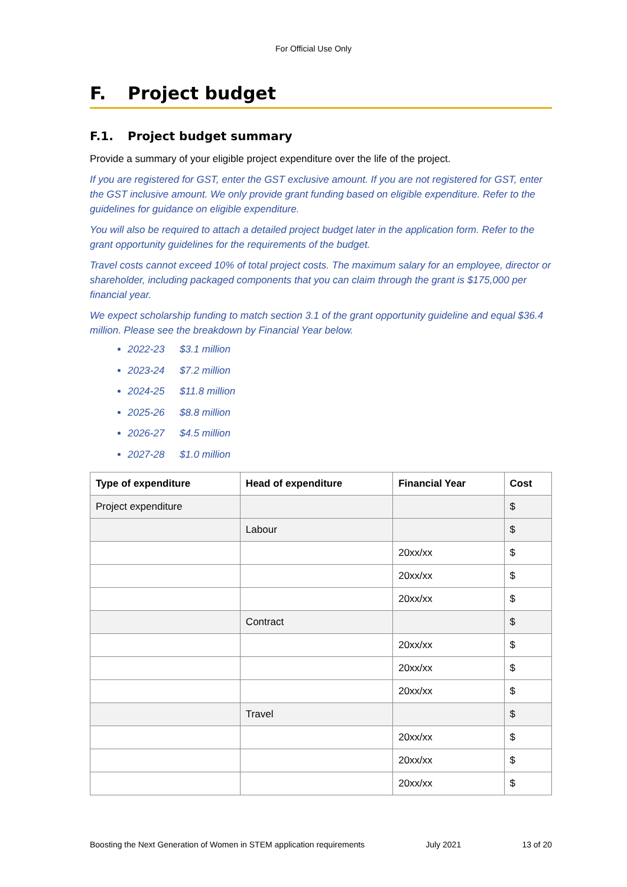For Official Use Only
F. Project budget
F.1. Project budget summary
Provide a summary of your eligible project expenditure over the life of the project.
If you are registered for GST, enter the GST exclusive amount. If you are not registered for GST, enter the GST inclusive amount. We only provide grant funding based on eligible expenditure. Refer to the guidelines for guidance on eligible expenditure.
You will also be required to attach a detailed project budget later in the application form. Refer to the grant opportunity guidelines for the requirements of the budget.
Travel costs cannot exceed 10% of total project costs. The maximum salary for an employee, director or shareholder, including packaged components that you can claim through the grant is $175,000 per financial year.
We expect scholarship funding to match section 3.1 of the grant opportunity guideline and equal $36.4 million. Please see the breakdown by Financial Year below.
2022-23 $3.1 million
2023-24 $7.2 million
2024-25 $11.8 million
2025-26 $8.8 million
2026-27 $4.5 million
2027-28 $1.0 million
| Type of expenditure | Head of expenditure | Financial Year | Cost |
| --- | --- | --- | --- |
| Project expenditure | | | $ |
| | Labour | | $ |
| | | 20xx/xx | $ |
| | | 20xx/xx | $ |
| | | 20xx/xx | $ |
| | Contract | | $ |
| | | 20xx/xx | $ |
| | | 20xx/xx | $ |
| | | 20xx/xx | $ |
| | Travel | | $ |
| | | 20xx/xx | $ |
| | | 20xx/xx | $ |
| | | 20xx/xx | $ |
Boosting the Next Generation of Women in STEM application requirements July 2021 13 of 20